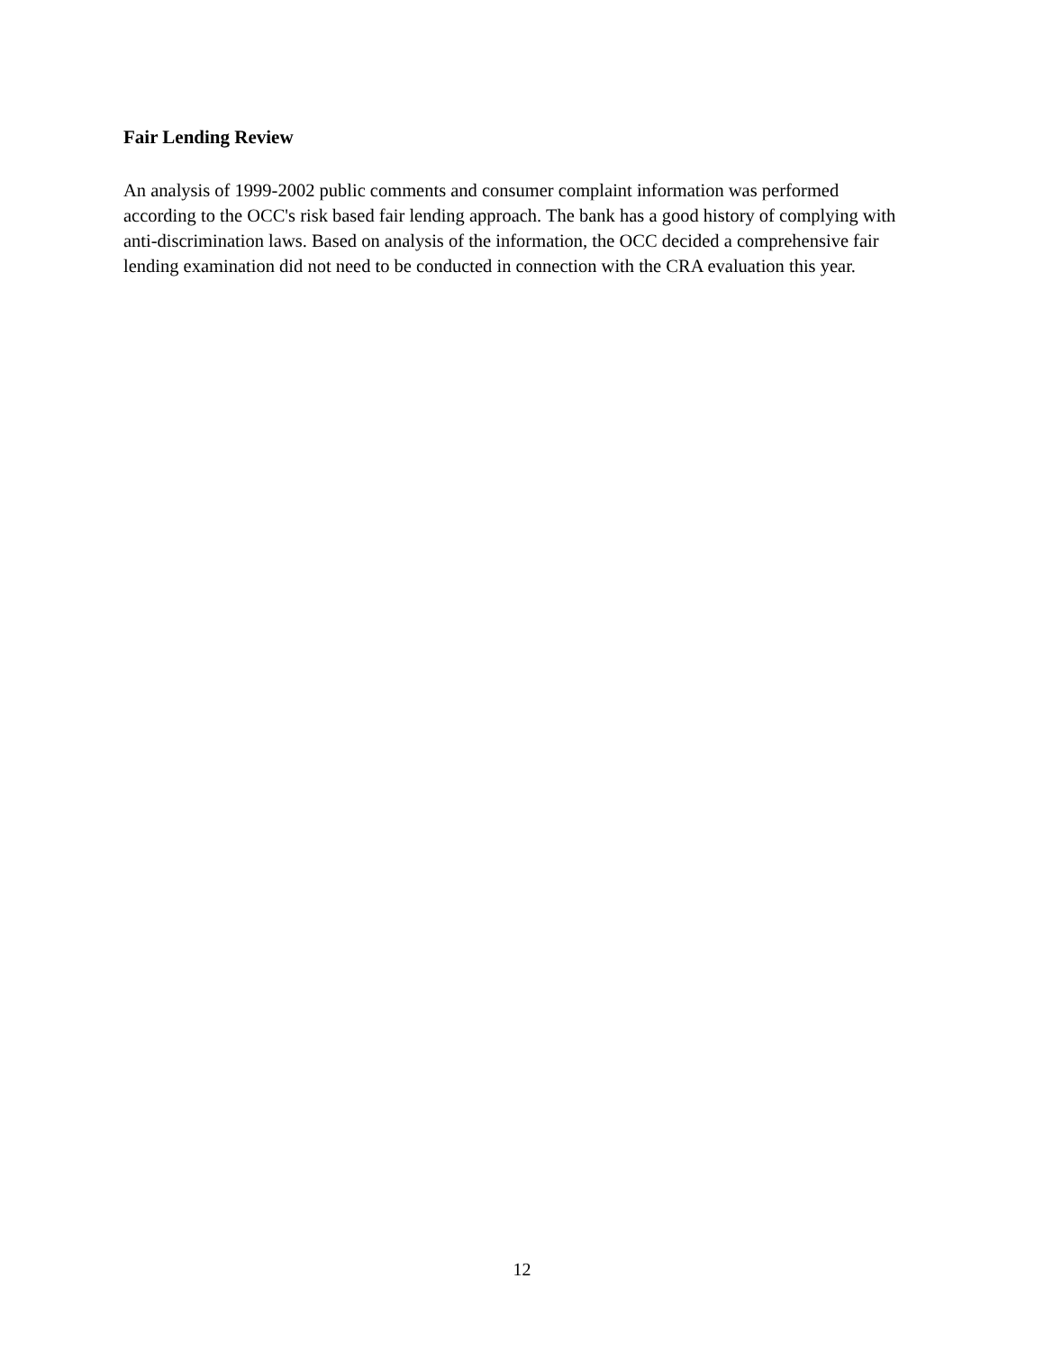Fair Lending Review
An analysis of 1999-2002 public comments and consumer complaint information was performed according to the OCC's risk based fair lending approach. The bank has a good history of complying with anti-discrimination laws. Based on analysis of the information, the OCC decided a comprehensive fair lending examination did not need to be conducted in connection with the CRA evaluation this year.
12